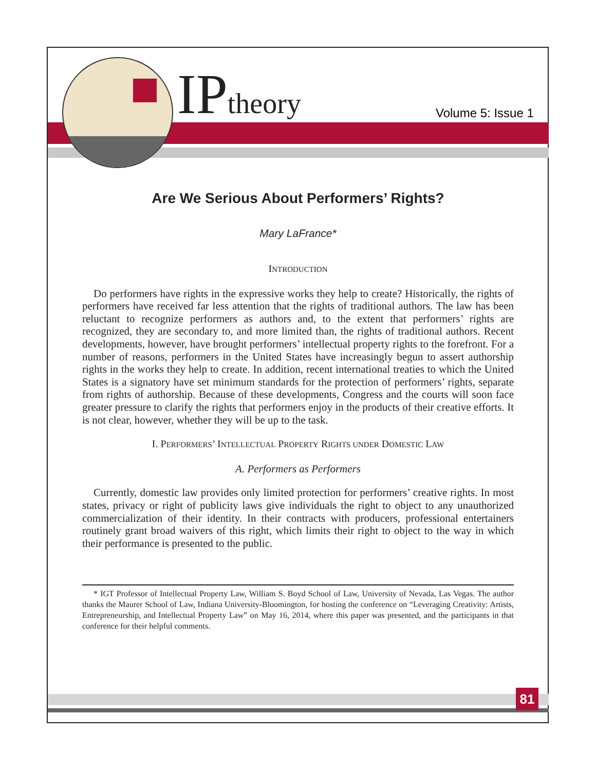IP theory
Volume 5: Issue 1
Are We Serious About Performers’ Rights?
Mary LaFrance*
INTRODUCTION
Do performers have rights in the expressive works they help to create? Historically, the rights of performers have received far less attention that the rights of traditional authors. The law has been reluctant to recognize performers as authors and, to the extent that performers’ rights are recognized, they are secondary to, and more limited than, the rights of traditional authors. Recent developments, however, have brought performers’ intellectual property rights to the forefront. For a number of reasons, performers in the United States have increasingly begun to assert authorship rights in the works they help to create. In addition, recent international treaties to which the United States is a signatory have set minimum standards for the protection of performers’ rights, separate from rights of authorship. Because of these developments, Congress and the courts will soon face greater pressure to clarify the rights that performers enjoy in the products of their creative efforts. It is not clear, however, whether they will be up to the task.
I. PERFORMERS’ INTELLECTUAL PROPERTY RIGHTS UNDER DOMESTIC LAW
A. Performers as Performers
Currently, domestic law provides only limited protection for performers’ creative rights. In most states, privacy or right of publicity laws give individuals the right to object to any unauthorized commercialization of their identity. In their contracts with producers, professional entertainers routinely grant broad waivers of this right, which limits their right to object to the way in which their performance is presented to the public.
* IGT Professor of Intellectual Property Law, William S. Boyd School of Law, University of Nevada, Las Vegas. The author thanks the Maurer School of Law, Indiana University-Bloomington, for hosting the conference on “Leveraging Creativity: Artists, Entrepreneurship, and Intellectual Property Law” on May 16, 2014, where this paper was presented, and the participants in that conference for their helpful comments.
81